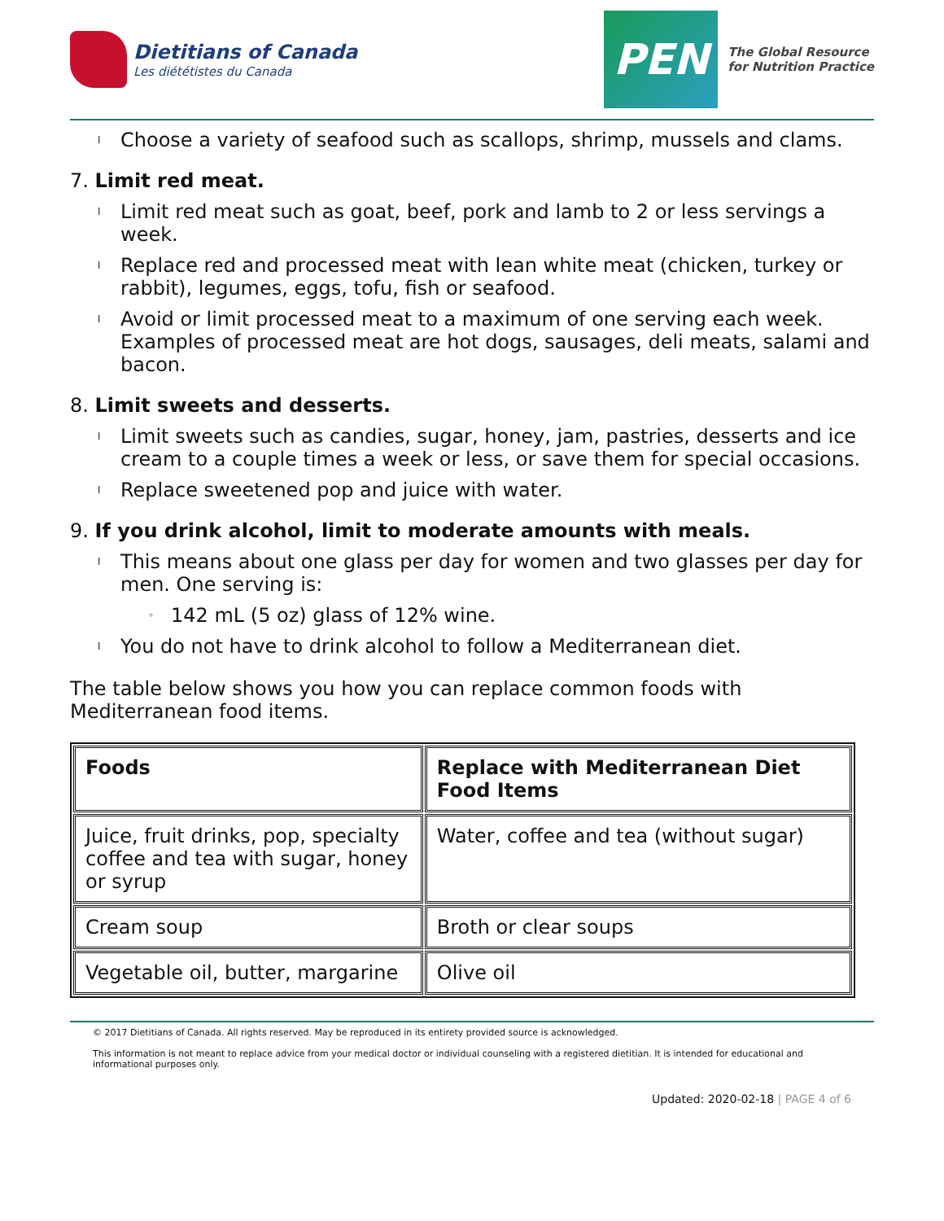Dietitians of Canada
Les diététistes du Canada
PEN
The Global Resource
for Nutrition Practice
l Choose a variety of seafood such as scallops, shrimp, mussels and clams.
7. Limit red meat.
l Limit red meat such as goat, beef, pork and lamb to 2 or less servings a week.
l Replace red and processed meat with lean white meat (chicken, turkey or rabbit), legumes, eggs, tofu, fish or seafood.
l Avoid or limit processed meat to a maximum of one serving each week. Examples of processed meat are hot dogs, sausages, deli meats, salami and bacon.
8. Limit sweets and desserts.
l Limit sweets such as candies, sugar, honey, jam, pastries, desserts and ice cream to a couple times a week or less, or save them for special occasions.
l Replace sweetened pop and juice with water.
9. If you drink alcohol, limit to moderate amounts with meals.
l This means about one glass per day for women and two glasses per day for men. One serving is:
◦ 142 mL (5 oz) glass of 12% wine.
l You do not have to drink alcohol to follow a Mediterranean diet.
The table below shows you how you can replace common foods with Mediterranean food items.
| Foods | Replace with Mediterranean Diet Food Items |
| --- | --- |
| Juice, fruit drinks, pop, specialty coffee and tea with sugar, honey or syrup | Water, coffee and tea (without sugar) |
| Cream soup | Broth or clear soups |
| Vegetable oil, butter, margarine | Olive oil |
© 2017 Dietitians of Canada. All rights reserved. May be reproduced in its entirety provided source is acknowledged.
This information is not meant to replace advice from your medical doctor or individual counseling with a registered dietitian. It is intended for educational and informational purposes only.
Updated: 2020-02-18 | PAGE 4 of 6